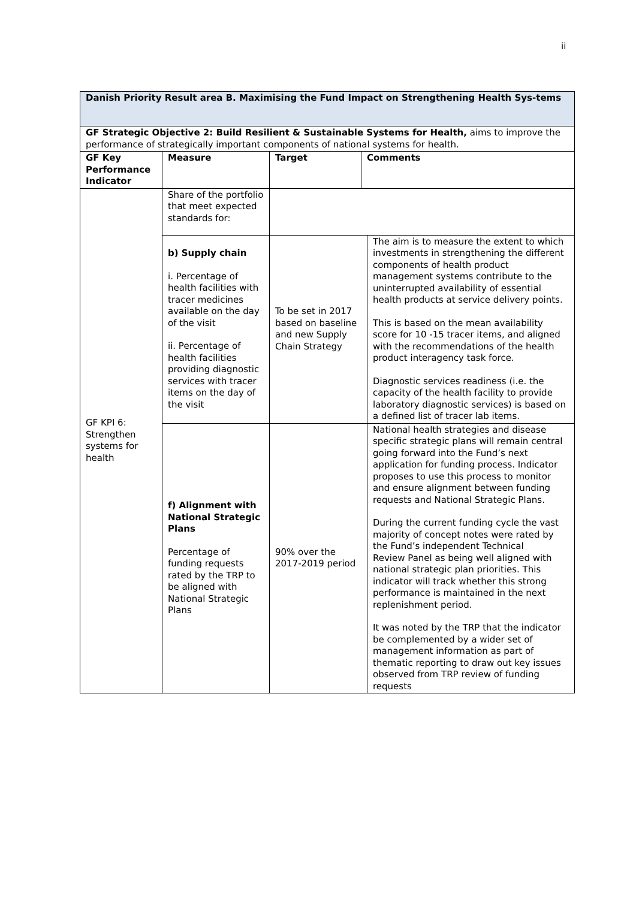ii
| Danish Priority Result area B. Maximising the Fund Impact on Strengthening Health Sys-tems | | | | |
| GF Strategic Objective 2: Build Resilient & Sustainable Systems for Health, aims to improve the performance of strategically important components of national systems for health. | | | | |
| GF Key Performance Indicator | Measure | Target | Comments | |
| GF KPI 6: Strengthen systems for health | Share of the portfolio that meet expected standards for: | | | |
| | b) Supply chain i. Percentage of health facilities with tracer medicines available on the day of the visit ii. Percentage of health facilities providing diagnostic services with tracer items on the day of the visit | To be set in 2017 based on baseline and new Supply Chain Strategy | | The aim is to measure the extent to which investments in strengthening the different components of health product management systems contribute to the uninterrupted availability of essential health products at service delivery points. This is based on the mean availability score for 10 -15 tracer items, and aligned with the recommendations of the health product interagency task force. Diagnostic services readiness (i.e. the capacity of the health facility to provide laboratory diagnostic services) is based on a defined list of tracer lab items. |
| | f) Alignment with National Strategic Plans Percentage of funding requests rated by the TRP to be aligned with National Strategic Plans | 90% over the 2017-2019 period | | National health strategies and disease specific strategic plans will remain central going forward into the Fund’s next application for funding process. Indicator proposes to use this process to monitor and ensure alignment between funding requests and National Strategic Plans. During the current funding cycle the vast majority of concept notes were rated by the Fund’s independent Technical Review Panel as being well aligned with national strategic plan priorities. This indicator will track whether this strong performance is maintained in the next replenishment period. It was noted by the TRP that the indicator be complemented by a wider set of management information as part of thematic reporting to draw out key issues observed from TRP review of funding requests |